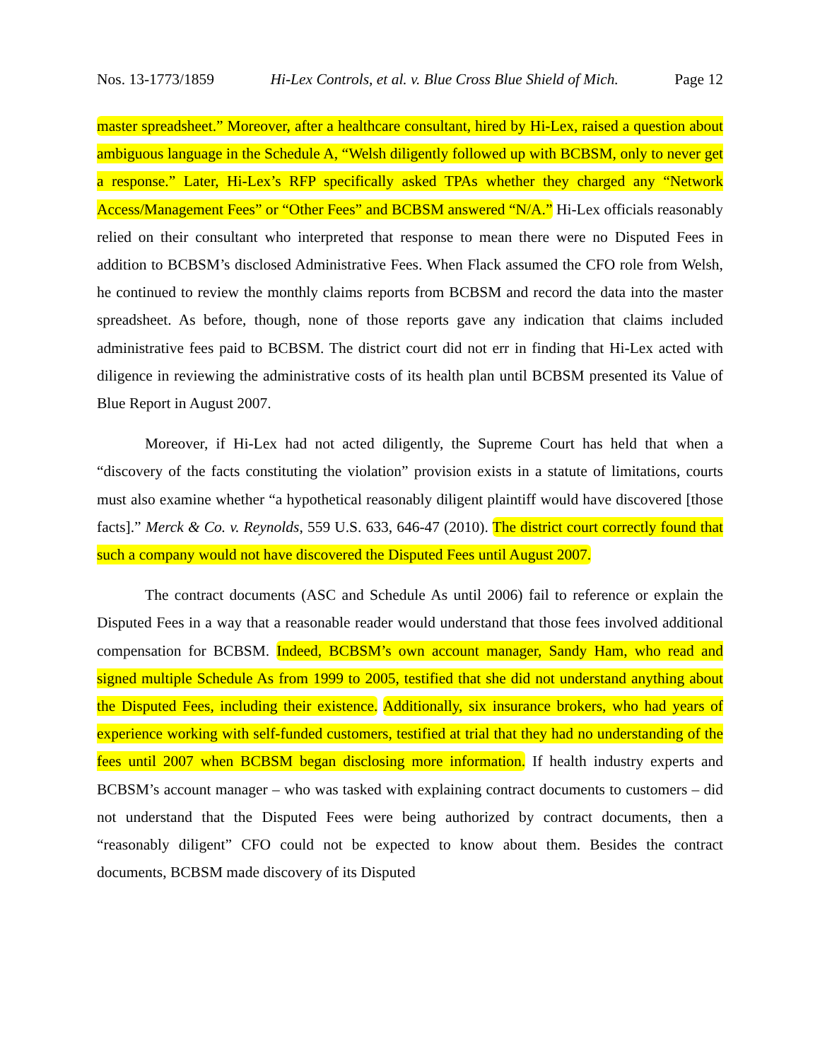Nos. 13-1773/1859 Hi-Lex Controls, et al. v. Blue Cross Blue Shield of Mich. Page 12
master spreadsheet.” Moreover, after a healthcare consultant, hired by Hi-Lex, raised a question about ambiguous language in the Schedule A, “Welsh diligently followed up with BCBSM, only to never get a response.” Later, Hi-Lex’s RFP specifically asked TPAs whether they charged any “Network Access/Management Fees” or “Other Fees” and BCBSM answered “N/A.” Hi-Lex officials reasonably relied on their consultant who interpreted that response to mean there were no Disputed Fees in addition to BCBSM’s disclosed Administrative Fees. When Flack assumed the CFO role from Welsh, he continued to review the monthly claims reports from BCBSM and record the data into the master spreadsheet. As before, though, none of those reports gave any indication that claims included administrative fees paid to BCBSM. The district court did not err in finding that Hi-Lex acted with diligence in reviewing the administrative costs of its health plan until BCBSM presented its Value of Blue Report in August 2007.
Moreover, if Hi-Lex had not acted diligently, the Supreme Court has held that when a “discovery of the facts constituting the violation” provision exists in a statute of limitations, courts must also examine whether “a hypothetical reasonably diligent plaintiff would have discovered [those facts].” Merck & Co. v. Reynolds, 559 U.S. 633, 646-47 (2010). The district court correctly found that such a company would not have discovered the Disputed Fees until August 2007.
The contract documents (ASC and Schedule As until 2006) fail to reference or explain the Disputed Fees in a way that a reasonable reader would understand that those fees involved additional compensation for BCBSM. Indeed, BCBSM’s own account manager, Sandy Ham, who read and signed multiple Schedule As from 1999 to 2005, testified that she did not understand anything about the Disputed Fees, including their existence. Additionally, six insurance brokers, who had years of experience working with self-funded customers, testified at trial that they had no understanding of the fees until 2007 when BCBSM began disclosing more information. If health industry experts and BCBSM’s account manager – who was tasked with explaining contract documents to customers – did not understand that the Disputed Fees were being authorized by contract documents, then a “reasonably diligent” CFO could not be expected to know about them. Besides the contract documents, BCBSM made discovery of its Disputed